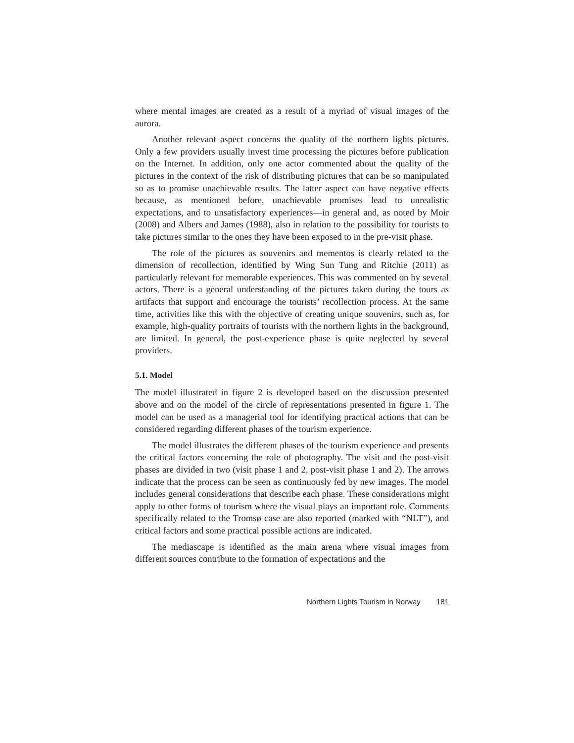where mental images are created as a result of a myriad of visual images of the aurora.
Another relevant aspect concerns the quality of the northern lights pictures. Only a few providers usually invest time processing the pictures before publication on the Internet. In addition, only one actor commented about the quality of the pictures in the context of the risk of distributing pictures that can be so manipulated so as to promise unachievable results. The latter aspect can have negative effects because, as mentioned before, unachievable promises lead to unrealistic expectations, and to unsatisfactory experiences—in general and, as noted by Moir (2008) and Albers and James (1988), also in relation to the possibility for tourists to take pictures similar to the ones they have been exposed to in the pre-visit phase.
The role of the pictures as souvenirs and mementos is clearly related to the dimension of recollection, identified by Wing Sun Tung and Ritchie (2011) as particularly relevant for memorable experiences. This was commented on by several actors. There is a general understanding of the pictures taken during the tours as artifacts that support and encourage the tourists’ recollection process. At the same time, activities like this with the objective of creating unique souvenirs, such as, for example, high-quality portraits of tourists with the northern lights in the background, are limited. In general, the post-experience phase is quite neglected by several providers.
5.1. Model
The model illustrated in figure 2 is developed based on the discussion presented above and on the model of the circle of representations presented in figure 1. The model can be used as a managerial tool for identifying practical actions that can be considered regarding different phases of the tourism experience.
The model illustrates the different phases of the tourism experience and presents the critical factors concerning the role of photography. The visit and the post-visit phases are divided in two (visit phase 1 and 2, post-visit phase 1 and 2). The arrows indicate that the process can be seen as continuously fed by new images. The model includes general considerations that describe each phase. These considerations might apply to other forms of tourism where the visual plays an important role. Comments specifically related to the Tromsø case are also reported (marked with “NLT”), and critical factors and some practical possible actions are indicated.
The mediascape is identified as the main arena where visual images from different sources contribute to the formation of expectations and the
Northern Lights Tourism in Norway 181